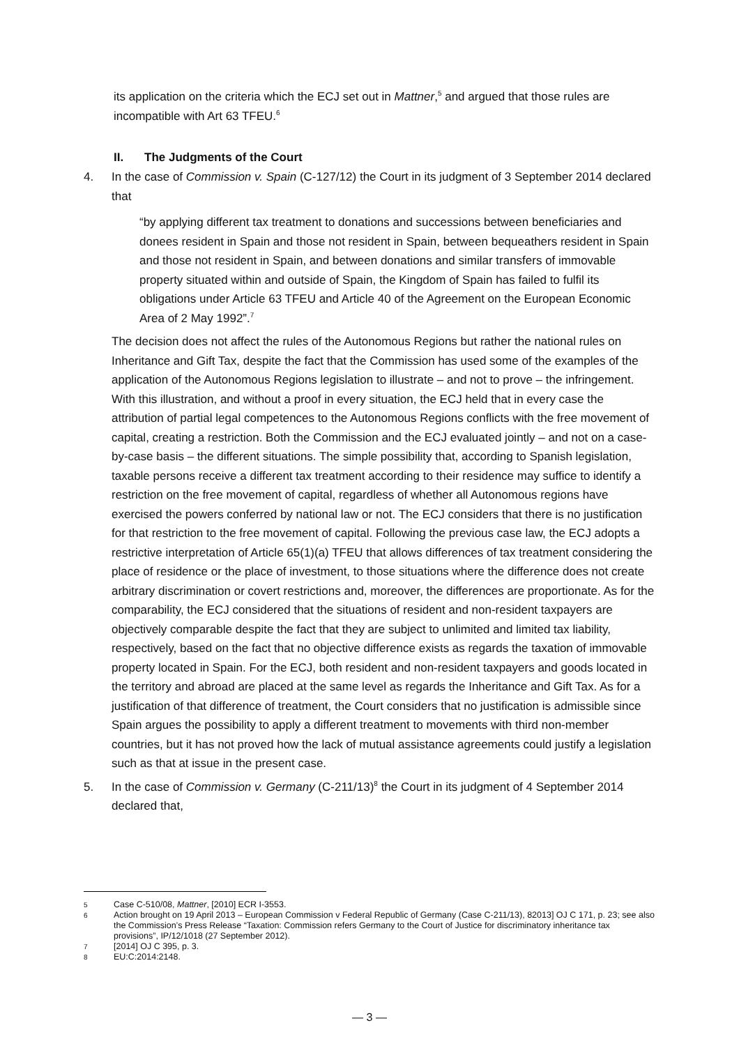its application on the criteria which the ECJ set out in Mattner,<sup>5</sup> and argued that those rules are incompatible with Art 63 TFEU.<sup>6</sup>
II. The Judgments of the Court
4. In the case of Commission v. Spain (C-127/12) the Court in its judgment of 3 September 2014 declared that
“by applying different tax treatment to donations and successions between beneficiaries and donees resident in Spain and those not resident in Spain, between bequeathers resident in Spain and those not resident in Spain, and between donations and similar transfers of immovable property situated within and outside of Spain, the Kingdom of Spain has failed to fulfil its obligations under Article 63 TFEU and Article 40 of the Agreement on the European Economic Area of 2 May 1992”.<sup>7</sup>
The decision does not affect the rules of the Autonomous Regions but rather the national rules on Inheritance and Gift Tax, despite the fact that the Commission has used some of the examples of the application of the Autonomous Regions legislation to illustrate – and not to prove – the infringement. With this illustration, and without a proof in every situation, the ECJ held that in every case the attribution of partial legal competences to the Autonomous Regions conflicts with the free movement of capital, creating a restriction. Both the Commission and the ECJ evaluated jointly – and not on a case-by-case basis – the different situations. The simple possibility that, according to Spanish legislation, taxable persons receive a different tax treatment according to their residence may suffice to identify a restriction on the free movement of capital, regardless of whether all Autonomous regions have exercised the powers conferred by national law or not. The ECJ considers that there is no justification for that restriction to the free movement of capital. Following the previous case law, the ECJ adopts a restrictive interpretation of Article 65(1)(a) TFEU that allows differences of tax treatment considering the place of residence or the place of investment, to those situations where the difference does not create arbitrary discrimination or covert restrictions and, moreover, the differences are proportionate. As for the comparability, the ECJ considered that the situations of resident and non-resident taxpayers are objectively comparable despite the fact that they are subject to unlimited and limited tax liability, respectively, based on the fact that no objective difference exists as regards the taxation of immovable property located in Spain. For the ECJ, both resident and non-resident taxpayers and goods located in the territory and abroad are placed at the same level as regards the Inheritance and Gift Tax. As for a justification of that difference of treatment, the Court considers that no justification is admissible since Spain argues the possibility to apply a different treatment to movements with third non-member countries, but it has not proved how the lack of mutual assistance agreements could justify a legislation such as that at issue in the present case.
5. In the case of Commission v. Germany (C-211/13)<sup>8</sup> the Court in its judgment of 4 September 2014 declared that,
5 Case C-510/08, Mattner, [2010] ECR I-3553.
6 Action brought on 19 April 2013 – European Commission v Federal Republic of Germany (Case C-211/13), 82013] OJ C 171, p. 23; see also the Commission’s Press Release “Taxation: Commission refers Germany to the Court of Justice for discriminatory inheritance tax provisions”, IP/12/1018 (27 September 2012).
7 [2014] OJ C 395, p. 3.
8 EU:C:2014:2148.
— 3 —